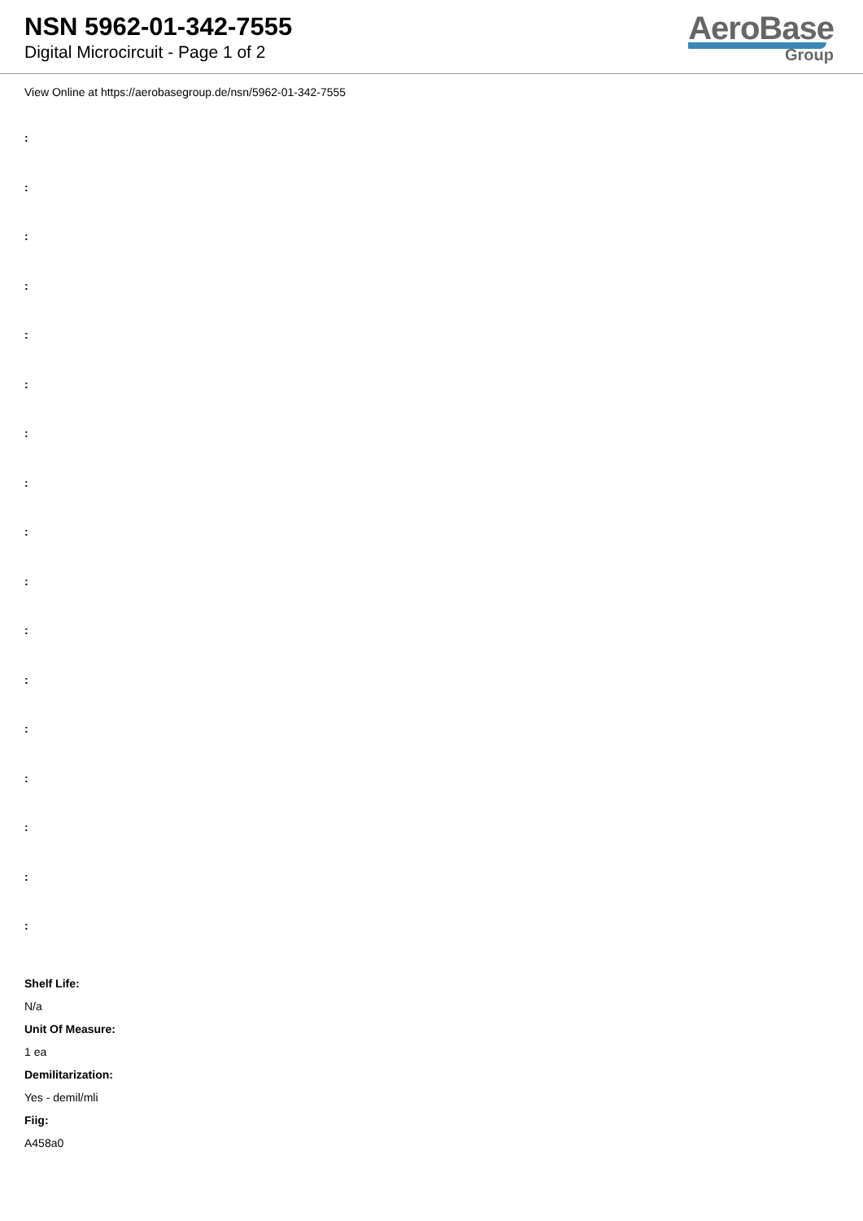NSN 5962-01-342-7555
Digital Microcircuit - Page 1 of 2
AeroBase
Group
View Online at https://aerobasegroup.de/nsn/5962-01-342-7555
:
:
:
:
:
:
:
:
:
:
:
:
:
:
:
:
:
Shelf Life:
N/a
Unit Of Measure:
1 ea
Demilitarization:
Yes - demil/mli
Fiig:
A458a0